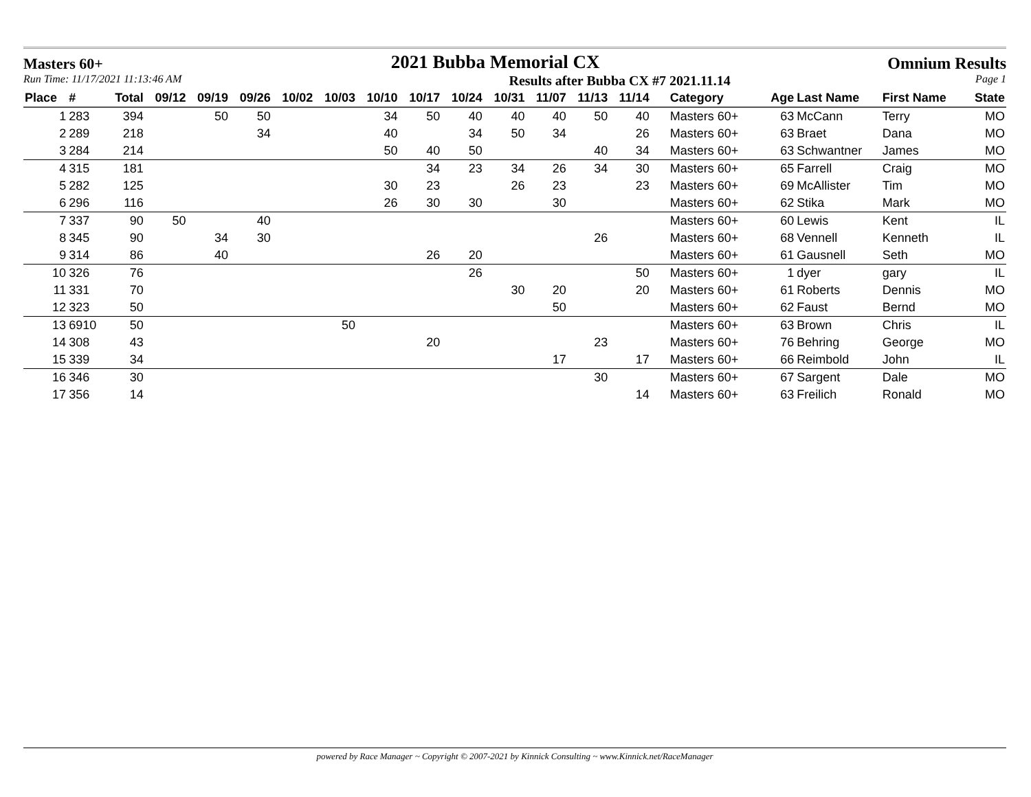Masters 60+ 2021 Bubba Memorial CX Omnium Results
Run Time: 11/17/2021 11:13:46 AM Results after Bubba CX #7 2021.11.14 Page 1
| Place | # | Total | 09/12 | 09/19 | 09/26 | 10/02 | 10/03 | 10/10 | 10/17 | 10/24 | 10/31 | 11/07 | 11/13 | 11/14 | Category | Age | Last Name | First Name | State |
| --- | --- | --- | --- | --- | --- | --- | --- | --- | --- | --- | --- | --- | --- | --- | --- | --- | --- | --- | --- |
| 1 | 283 | 394 | | 50 | 50 | | | 34 | 50 | 40 | 40 | 40 | 50 | 40 | Masters 60+ | 63 | McCann | Terry | MO |
| 2 | 289 | 218 | | | 34 | | | 40 | | 34 | 50 | 34 | | 26 | Masters 60+ | 63 | Braet | Dana | MO |
| 3 | 284 | 214 | | | | | | 50 | 40 | 50 | | | 40 | 34 | Masters 60+ | 63 | Schwantner | James | MO |
| 4 | 315 | 181 | | | | | | | 34 | 23 | 34 | 26 | 34 | 30 | Masters 60+ | 65 | Farrell | Craig | MO |
| 5 | 282 | 125 | | | | | | 30 | 23 | | 26 | 23 | | 23 | Masters 60+ | 69 | McAllister | Tim | MO |
| 6 | 296 | 116 | | | | | | 26 | 30 | 30 | | 30 | | | Masters 60+ | 62 | Stika | Mark | MO |
| 7 | 337 | 90 | 50 | | 40 | | | | | | | | | | Masters 60+ | 60 | Lewis | Kent | IL |
| 8 | 345 | 90 | | 34 | 30 | | | | | | | | 26 | | Masters 60+ | 68 | Vennell | Kenneth | IL |
| 9 | 314 | 86 | | 40 | | | | | 26 | 20 | | | | | Masters 60+ | 61 | Gausnell | Seth | MO |
| 10 | 326 | 76 | | | | | | | | 26 | | | | 50 | Masters 60+ | 1 | dyer | gary | IL |
| 11 | 331 | 70 | | | | | | | | | 30 | 20 | | 20 | Masters 60+ | 61 | Roberts | Dennis | MO |
| 12 | 323 | 50 | | | | | | | | | | 50 | | | Masters 60+ | 62 | Faust | Bernd | MO |
| 13 | 6910 | 50 | | | | | 50 | | | | | | | | Masters 60+ | 63 | Brown | Chris | IL |
| 14 | 308 | 43 | | | | | | | 20 | | | | 23 | | Masters 60+ | 76 | Behring | George | MO |
| 15 | 339 | 34 | | | | | | | | | | 17 | | 17 | Masters 60+ | 66 | Reimbold | John | IL |
| 16 | 346 | 30 | | | | | | | | | | | 30 | | Masters 60+ | 67 | Sargent | Dale | MO |
| 17 | 356 | 14 | | | | | | | | | | | | 14 | Masters 60+ | 63 | Freilich | Ronald | MO |
powered by Race Manager ~ Copyright © 2007-2021 by Kinnick Consulting ~ www.Kinnick.net/RaceManager